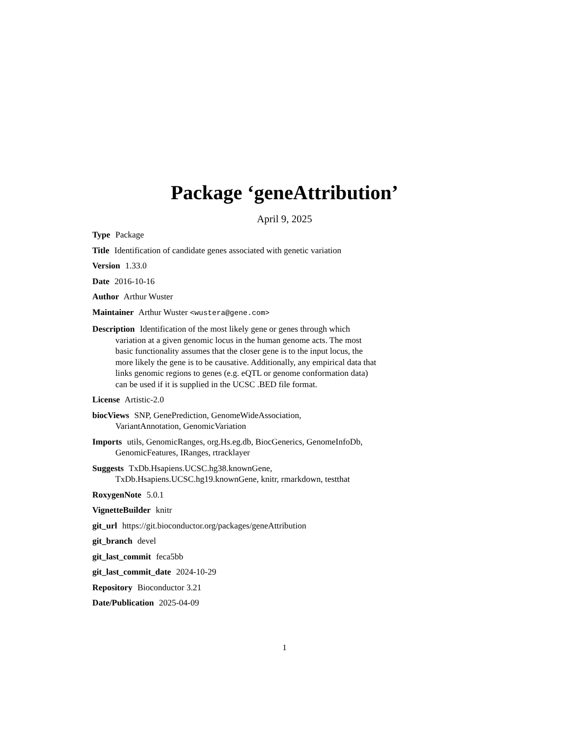Package ‘geneAttribution’
April 9, 2025
Type Package
Title Identification of candidate genes associated with genetic variation
Version 1.33.0
Date 2016-10-16
Author Arthur Wuster
Maintainer Arthur Wuster <wustera@gene.com>
Description Identification of the most likely gene or genes through which variation at a given genomic locus in the human genome acts. The most basic functionality assumes that the closer gene is to the input locus, the more likely the gene is to be causative. Additionally, any empirical data that links genomic regions to genes (e.g. eQTL or genome conformation data) can be used if it is supplied in the UCSC .BED file format.
License Artistic-2.0
biocViews SNP, GenePrediction, GenomeWideAssociation, VariantAnnotation, GenomicVariation
Imports utils, GenomicRanges, org.Hs.eg.db, BiocGenerics, GenomeInfoDb, GenomicFeatures, IRanges, rtracklayer
Suggests TxDb.Hsapiens.UCSC.hg38.knownGene,
TxDb.Hsapiens.UCSC.hg19.knownGene, knitr, rmarkdown, testthat
RoxygenNote 5.0.1
VignetteBuilder knitr
git_url https://git.bioconductor.org/packages/geneAttribution
git_branch devel
git_last_commit feca5bb
git_last_commit_date 2024-10-29
Repository Bioconductor 3.21
Date/Publication 2025-04-09
1